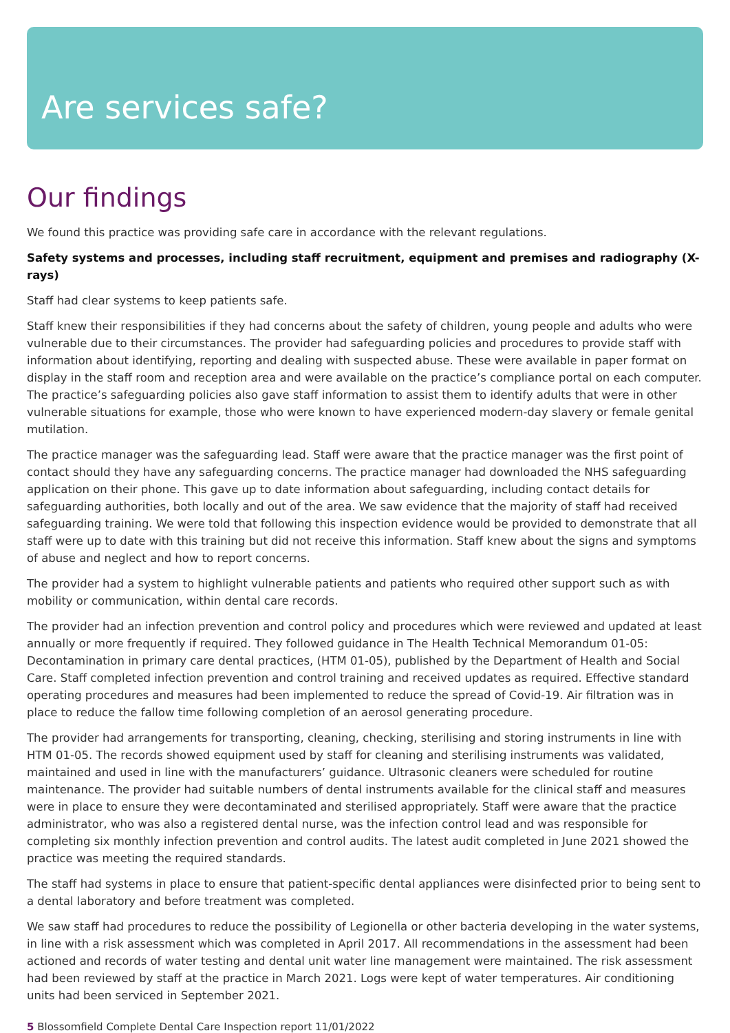Are services safe?
Our findings
We found this practice was providing safe care in accordance with the relevant regulations.
Safety systems and processes, including staff recruitment, equipment and premises and radiography (X-rays)
Staff had clear systems to keep patients safe.
Staff knew their responsibilities if they had concerns about the safety of children, young people and adults who were vulnerable due to their circumstances. The provider had safeguarding policies and procedures to provide staff with information about identifying, reporting and dealing with suspected abuse. These were available in paper format on display in the staff room and reception area and were available on the practice’s compliance portal on each computer. The practice’s safeguarding policies also gave staff information to assist them to identify adults that were in other vulnerable situations for example, those who were known to have experienced modern-day slavery or female genital mutilation.
The practice manager was the safeguarding lead. Staff were aware that the practice manager was the first point of contact should they have any safeguarding concerns. The practice manager had downloaded the NHS safeguarding application on their phone. This gave up to date information about safeguarding, including contact details for safeguarding authorities, both locally and out of the area. We saw evidence that the majority of staff had received safeguarding training. We were told that following this inspection evidence would be provided to demonstrate that all staff were up to date with this training but did not receive this information. Staff knew about the signs and symptoms of abuse and neglect and how to report concerns.
The provider had a system to highlight vulnerable patients and patients who required other support such as with mobility or communication, within dental care records.
The provider had an infection prevention and control policy and procedures which were reviewed and updated at least annually or more frequently if required. They followed guidance in The Health Technical Memorandum 01-05: Decontamination in primary care dental practices, (HTM 01-05), published by the Department of Health and Social Care. Staff completed infection prevention and control training and received updates as required. Effective standard operating procedures and measures had been implemented to reduce the spread of Covid-19. Air filtration was in place to reduce the fallow time following completion of an aerosol generating procedure.
The provider had arrangements for transporting, cleaning, checking, sterilising and storing instruments in line with HTM 01-05. The records showed equipment used by staff for cleaning and sterilising instruments was validated, maintained and used in line with the manufacturers’ guidance. Ultrasonic cleaners were scheduled for routine maintenance. The provider had suitable numbers of dental instruments available for the clinical staff and measures were in place to ensure they were decontaminated and sterilised appropriately. Staff were aware that the practice administrator, who was also a registered dental nurse, was the infection control lead and was responsible for completing six monthly infection prevention and control audits. The latest audit completed in June 2021 showed the practice was meeting the required standards.
The staff had systems in place to ensure that patient-specific dental appliances were disinfected prior to being sent to a dental laboratory and before treatment was completed.
We saw staff had procedures to reduce the possibility of Legionella or other bacteria developing in the water systems, in line with a risk assessment which was completed in April 2017. All recommendations in the assessment had been actioned and records of water testing and dental unit water line management were maintained. The risk assessment had been reviewed by staff at the practice in March 2021. Logs were kept of water temperatures. Air conditioning units had been serviced in September 2021.
5 Blossomfield Complete Dental Care Inspection report 11/01/2022